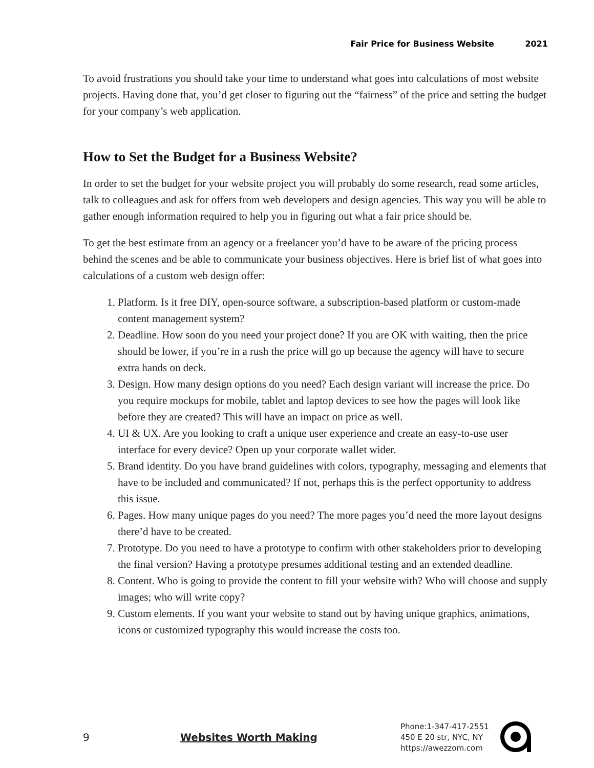Fair Price for Business Website 2021
To avoid frustrations you should take your time to understand what goes into calculations of most website projects. Having done that, you’d get closer to figuring out the “fairness” of the price and setting the budget for your company’s web application.
How to Set the Budget for a Business Website?
In order to set the budget for your website project you will probably do some research, read some articles, talk to colleagues and ask for offers from web developers and design agencies. This way you will be able to gather enough information required to help you in figuring out what a fair price should be.
To get the best estimate from an agency or a freelancer you’d have to be aware of the pricing process behind the scenes and be able to communicate your business objectives. Here is brief list of what goes into calculations of a custom web design offer:
1. Platform. Is it free DIY, open-source software, a subscription-based platform or custom-made content management system?
2. Deadline. How soon do you need your project done? If you are OK with waiting, then the price should be lower, if you’re in a rush the price will go up because the agency will have to secure extra hands on deck.
3. Design. How many design options do you need? Each design variant will increase the price. Do you require mockups for mobile, tablet and laptop devices to see how the pages will look like before they are created? This will have an impact on price as well.
4. UI & UX. Are you looking to craft a unique user experience and create an easy-to-use user interface for every device? Open up your corporate wallet wider.
5. Brand identity. Do you have brand guidelines with colors, typography, messaging and elements that have to be included and communicated? If not, perhaps this is the perfect opportunity to address this issue.
6. Pages. How many unique pages do you need? The more pages you’d need the more layout designs there’d have to be created.
7. Prototype. Do you need to have a prototype to confirm with other stakeholders prior to developing the final version? Having a prototype presumes additional testing and an extended deadline.
8. Content. Who is going to provide the content to fill your website with? Who will choose and supply images; who will write copy?
9. Custom elements. If you want your website to stand out by having unique graphics, animations, icons or customized typography this would increase the costs too.
9 Websites Worth Making
Phone:1-347-417-2551
450 E 20 str, NYC, NY
https://awezzom.com